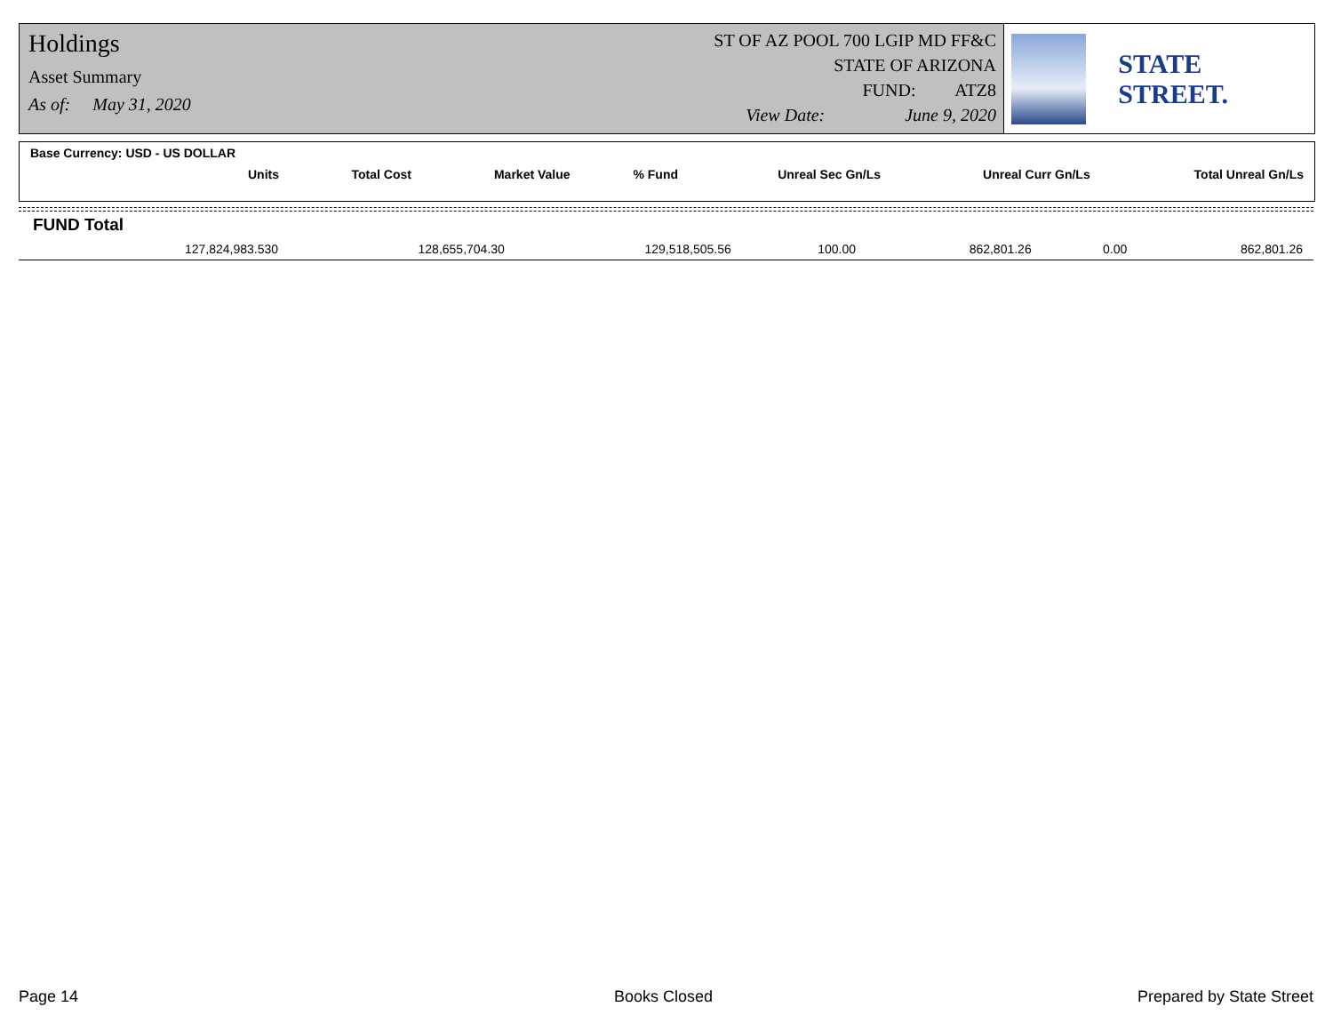Holdings
Asset Summary
As of: May 31, 2020
ST OF AZ POOL 700 LGIP MD FF&C
STATE OF ARIZONA
FUND: ATZ8
View Date: June 9, 2020
STATE STREET.
| Base Currency: USD - US DOLLAR | | | | | | |
| --- | --- | --- | --- | --- | --- | --- |
| Units | Total Cost | Market Value | % Fund | Unreal Sec Gn/Ls | Unreal Curr Gn/Ls | Total Unreal Gn/Ls |
| FUND Total | | | | | | |
| --- | --- | --- | --- | --- | --- | --- |
| 127,824,983.530 | 128,655,704.30 | 129,518,505.56 | 100.00 | 862,801.26 | 0.00 | 862,801.26 |
Page 14 Books Closed Prepared by State Street